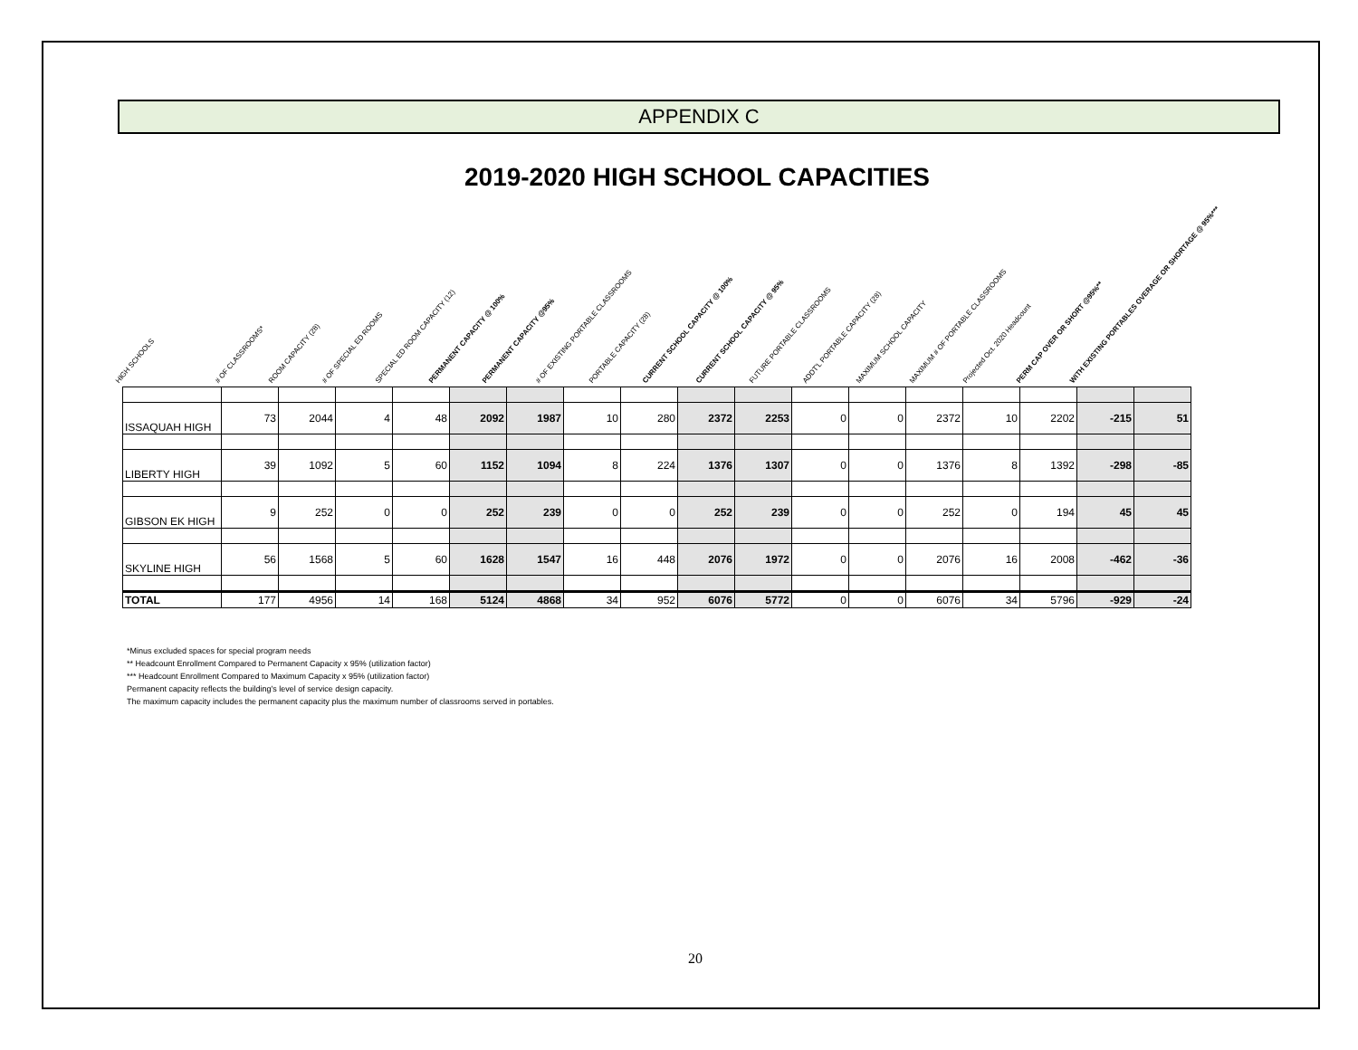APPENDIX C
2019-2020 HIGH SCHOOL CAPACITIES
HIGH SCHOOLS
# OF CLASSROOMS*
ROOM CAPACITY (28)
# OF SPECIAL ED ROOMS
SPECIAL ED ROOM CAPACITY (12)
PERMANENT CAPACITY @ 100%
PERMANENT CAPACITY @95%
# OF EXISTING PORTABLE CLASSROOMS
PORTABLE CAPACITY (28)
CURRENT SCHOOL CAPACITY @ 100%
CURRENT SCHOOL CAPACITY @ 95%
FUTURE PORTABLE CLASSROOMS
ADDT'L PORTABLE CAPACITY (28)
MAXIMUM SCHOOL CAPACITY
MAXIMUM # OF PORTABLE CLASSROOMS
Projected Oct. 2020 Headcount
PERM CAP OVER OR SHORT @95%**
WITH EXISTING PORTABLES OVERAGE OR SHORTAGE @ 95%***
| ISSAQUAH HIGH | 73 | 2044 | 4 | 48 | 2092 | 1987 | 10 | 280 | 2372 | 2253 | 0 | 0 | 2372 | 10 | 2202 | -215 | 51 |
| LIBERTY HIGH | 39 | 1092 | 5 | 60 | 1152 | 1094 | 8 | 224 | 1376 | 1307 | 0 | 0 | 1376 | 8 | 1392 | -298 | -85 |
| GIBSON EK HIGH | 9 | 252 | 0 | 0 | 252 | 239 | 0 | 0 | 252 | 239 | 0 | 0 | 252 | 0 | 194 | 45 | 45 |
| SKYLINE HIGH | 56 | 1568 | 5 | 60 | 1628 | 1547 | 16 | 448 | 2076 | 1972 | 0 | 0 | 2076 | 16 | 2008 | -462 | -36 |
| TOTAL | 177 | 4956 | 14 | 168 | 5124 | 4868 | 34 | 952 | 6076 | 5772 | 0 | 0 | 6076 | 34 | 5796 | -929 | -24 |
*Minus excluded spaces for special program needs
** Headcount Enrollment Compared to Permanent Capacity x 95% (utilization factor)
*** Headcount Enrollment Compared to Maximum Capacity x 95% (utilization factor)
Permanent capacity reflects the building's level of service design capacity.
The maximum capacity includes the permanent capacity plus the maximum number of classrooms served in portables.
20